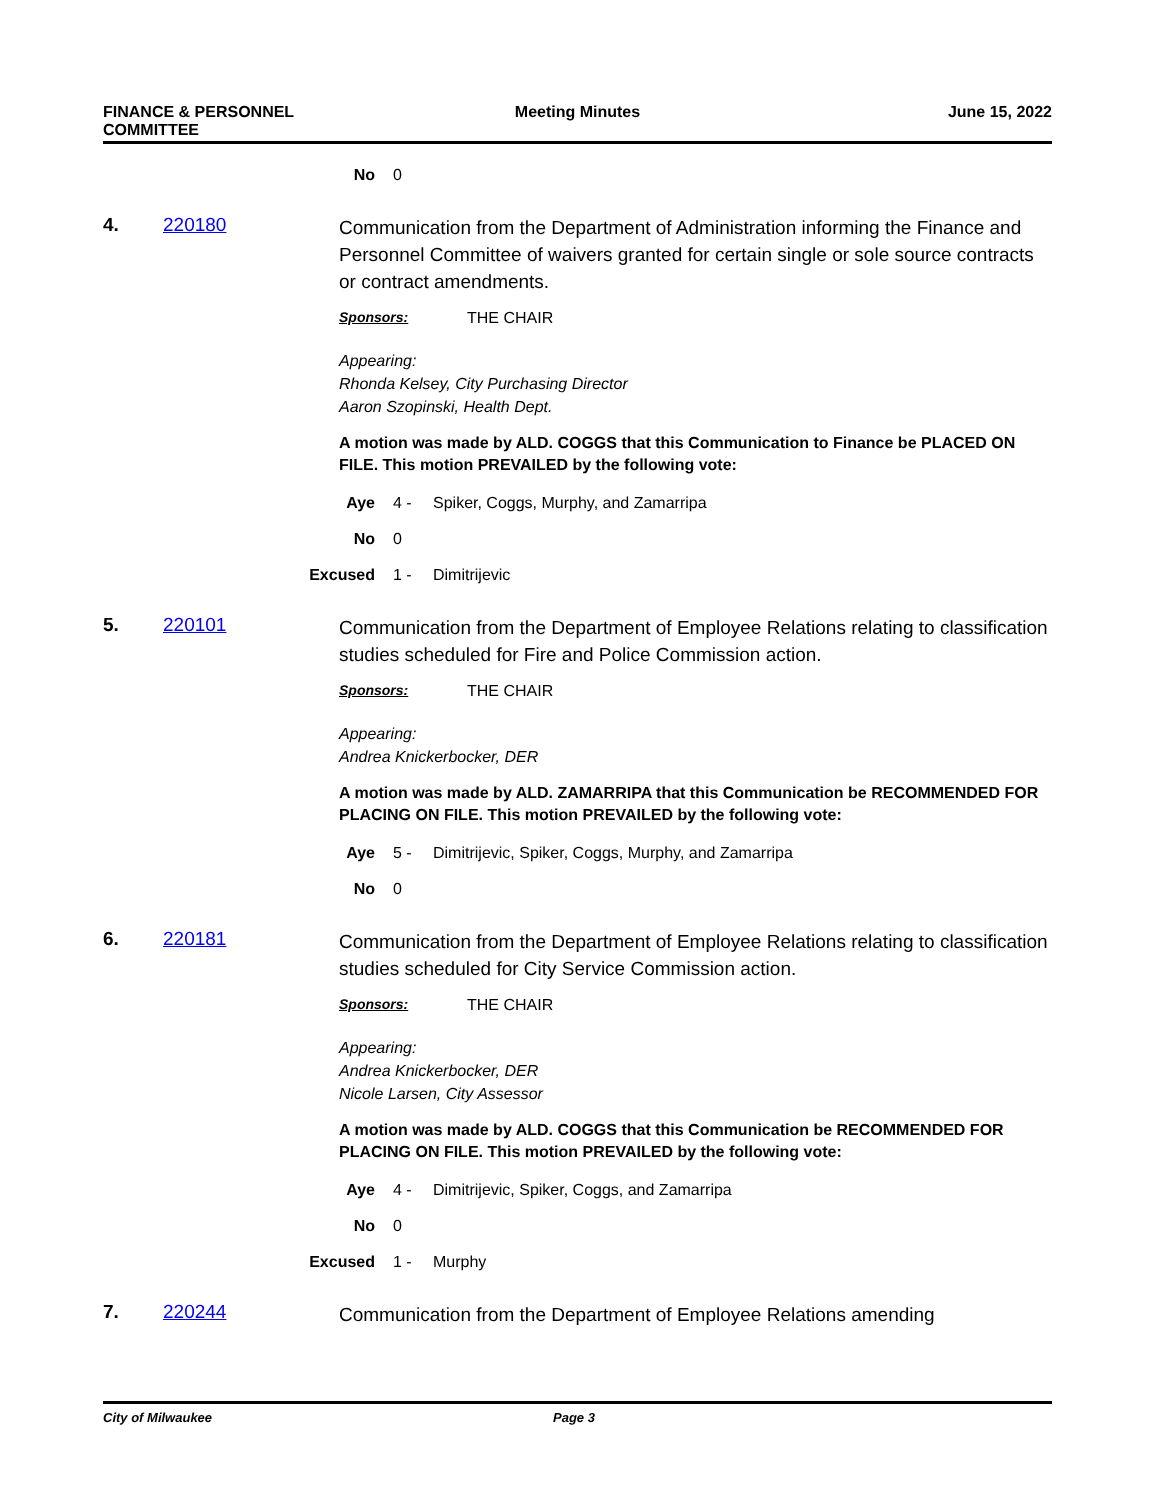FINANCE & PERSONNEL
COMMITTEE
Meeting Minutes June 15, 2022
No 0
4. 220180
Communication from the Department of Administration informing the Finance and Personnel Committee of waivers granted for certain single or sole source contracts or contract amendments.
Sponsors: THE CHAIR
Appearing:
Rhonda Kelsey, City Purchasing Director
Aaron Szopinski, Health Dept.
A motion was made by ALD. COGGS that this Communication to Finance be PLACED ON FILE. This motion PREVAILED by the following vote:
Aye 4 - Spiker, Coggs, Murphy, and Zamarripa
No 0
Excused 1 - Dimitrijevic
5. 220101
Communication from the Department of Employee Relations relating to classification studies scheduled for Fire and Police Commission action.
Sponsors: THE CHAIR
Appearing:
Andrea Knickerbocker, DER
A motion was made by ALD. ZAMARRIPA that this Communication be RECOMMENDED FOR PLACING ON FILE. This motion PREVAILED by the following vote:
Aye 5 - Dimitrijevic, Spiker, Coggs, Murphy, and Zamarripa
No 0
6. 220181
Communication from the Department of Employee Relations relating to classification studies scheduled for City Service Commission action.
Sponsors: THE CHAIR
Appearing:
Andrea Knickerbocker, DER
Nicole Larsen, City Assessor
A motion was made by ALD. COGGS that this Communication be RECOMMENDED FOR PLACING ON FILE. This motion PREVAILED by the following vote:
Aye 4 - Dimitrijevic, Spiker, Coggs, and Zamarripa
No 0
Excused 1 - Murphy
7. 220244
Communication from the Department of Employee Relations amending
City of Milwaukee Page 3